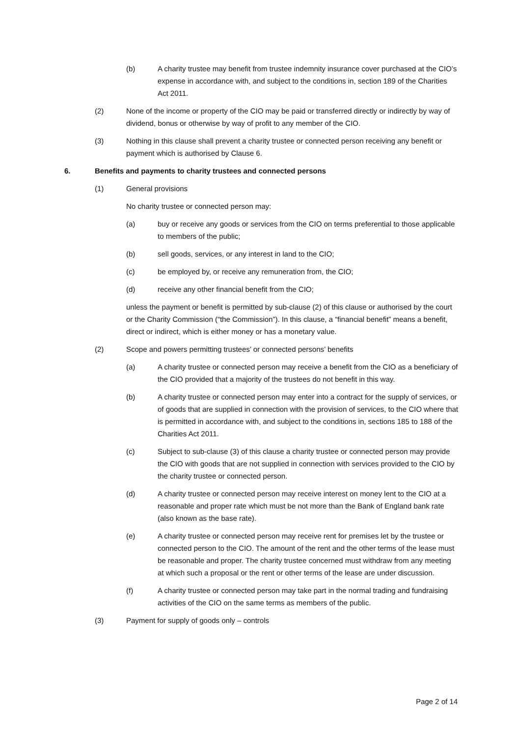(b) A charity trustee may benefit from trustee indemnity insurance cover purchased at the CIO’s expense in accordance with, and subject to the conditions in, section 189 of the Charities Act 2011.
(2) None of the income or property of the CIO may be paid or transferred directly or indirectly by way of dividend, bonus or otherwise by way of profit to any member of the CIO.
(3) Nothing in this clause shall prevent a charity trustee or connected person receiving any benefit or payment which is authorised by Clause 6.
6. Benefits and payments to charity trustees and connected persons
(1) General provisions
No charity trustee or connected person may:
(a) buy or receive any goods or services from the CIO on terms preferential to those applicable to members of the public;
(b) sell goods, services, or any interest in land to the CIO;
(c) be employed by, or receive any remuneration from, the CIO;
(d) receive any other financial benefit from the CIO;
unless the payment or benefit is permitted by sub-clause (2) of this clause or authorised by the court or the Charity Commission (“the Commission”). In this clause, a “financial benefit” means a benefit, direct or indirect, which is either money or has a monetary value.
(2) Scope and powers permitting trustees’ or connected persons’ benefits
(a) A charity trustee or connected person may receive a benefit from the CIO as a beneficiary of the CIO provided that a majority of the trustees do not benefit in this way.
(b) A charity trustee or connected person may enter into a contract for the supply of services, or of goods that are supplied in connection with the provision of services, to the CIO where that is permitted in accordance with, and subject to the conditions in, sections 185 to 188 of the Charities Act 2011.
(c) Subject to sub-clause (3) of this clause a charity trustee or connected person may provide the CIO with goods that are not supplied in connection with services provided to the CIO by the charity trustee or connected person.
(d) A charity trustee or connected person may receive interest on money lent to the CIO at a reasonable and proper rate which must be not more than the Bank of England bank rate (also known as the base rate).
(e) A charity trustee or connected person may receive rent for premises let by the trustee or connected person to the CIO. The amount of the rent and the other terms of the lease must be reasonable and proper. The charity trustee concerned must withdraw from any meeting at which such a proposal or the rent or other terms of the lease are under discussion.
(f) A charity trustee or connected person may take part in the normal trading and fundraising activities of the CIO on the same terms as members of the public.
(3) Payment for supply of goods only – controls
Page 2 of 14